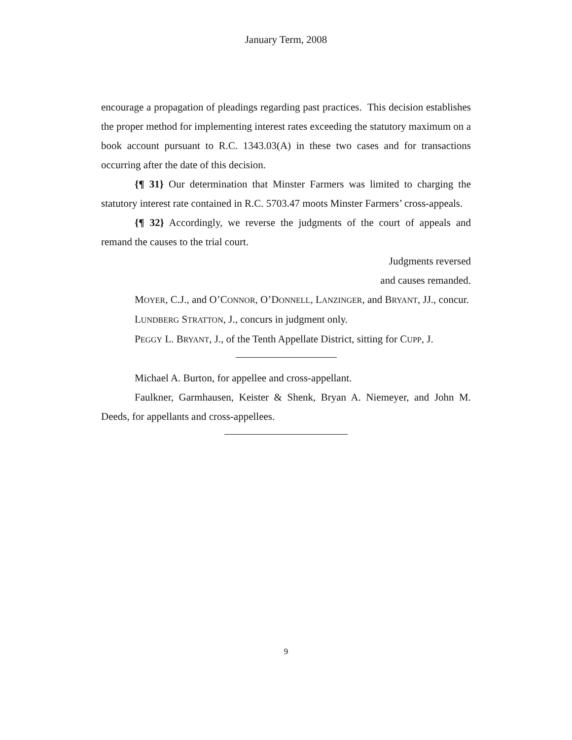January Term, 2008
encourage a propagation of pleadings regarding past practices. This decision establishes the proper method for implementing interest rates exceeding the statutory maximum on a book account pursuant to R.C. 1343.03(A) in these two cases and for transactions occurring after the date of this decision.
{¶ 31} Our determination that Minster Farmers was limited to charging the statutory interest rate contained in R.C. 5703.47 moots Minster Farmers’ cross-appeals.
{¶ 32} Accordingly, we reverse the judgments of the court of appeals and remand the causes to the trial court.
Judgments reversed
and causes remanded.
MOYER, C.J., and O’CONNOR, O’DONNELL, LANZINGER, and BRYANT, JJ., concur.
LUNDBERG STRATTON, J., concurs in judgment only.
PEGGY L. BRYANT, J., of the Tenth Appellate District, sitting for CUPP, J.
Michael A. Burton, for appellee and cross-appellant.
Faulkner, Garmhausen, Keister & Shenk, Bryan A. Niemeyer, and John M. Deeds, for appellants and cross-appellees.
9